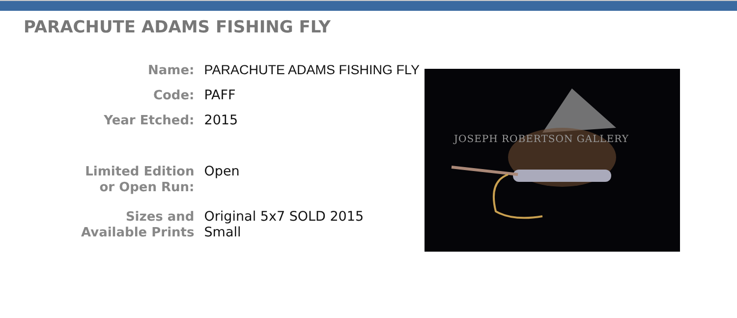PARACHUTE ADAMS FISHING FLY
| Name: | PARACHUTE ADAMS FISHING FLY |
| Code: | PAFF |
| Year Etched: | 2015 |
| Limited Edition or Open Run: | Open |
| Sizes and Available Prints | Original 5x7 SOLD 2015 Small |
JOSEPH ROBERTSON GALLERY